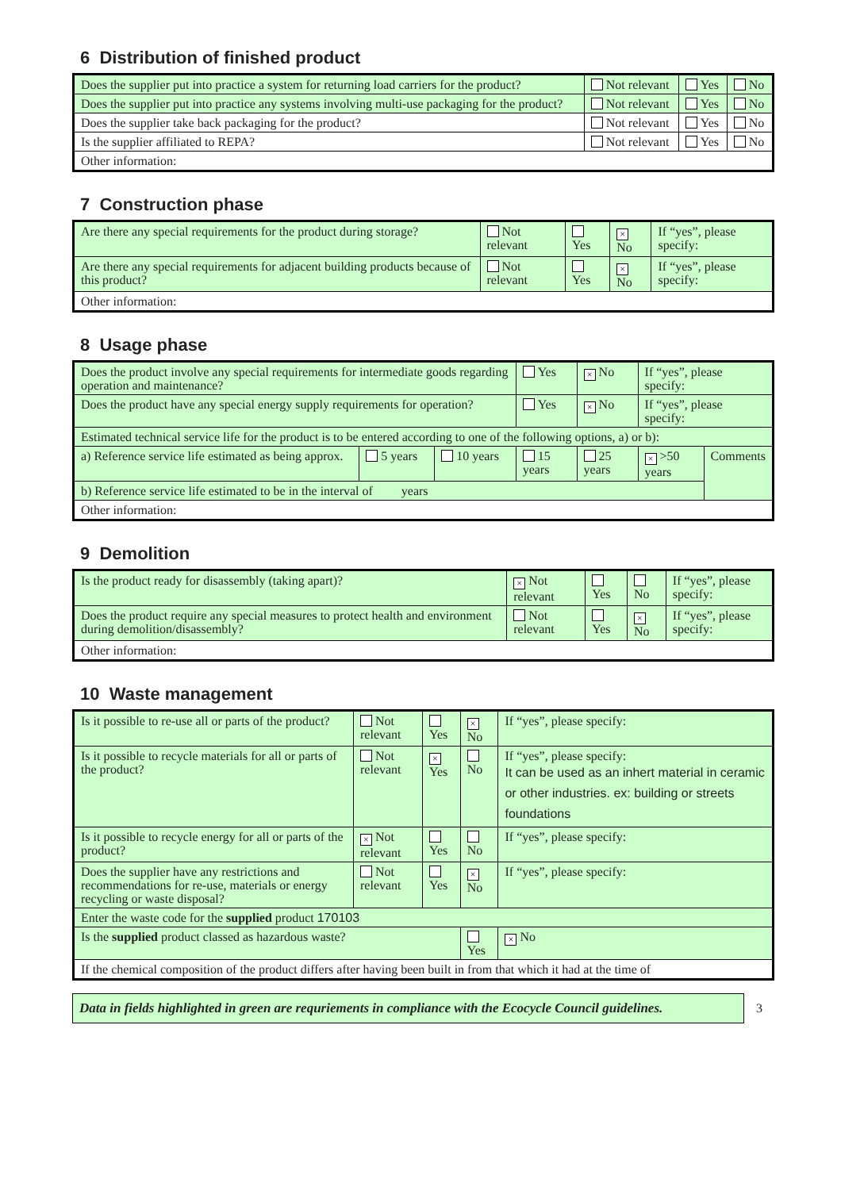6 Distribution of finished product
| Does the supplier put into practice a system for returning load carriers for the product? | Not relevant | Yes | No |
| Does the supplier put into practice any systems involving multi-use packaging for the product? | Not relevant | Yes | No |
| Does the supplier take back packaging for the product? | Not relevant | Yes | No |
| Is the supplier affiliated to REPA? | Not relevant | Yes | No |
| Other information: | | | |
7 Construction phase
| Are there any special requirements for the product during storage? | Not relevant | Yes | × No | If “yes”, please specify: |
| Are there any special requirements for adjacent building products because of this product? | Not relevant | Yes | × No | If “yes”, please specify: |
| Other information: | | | | |
8 Usage phase
| Does the product involve any special requirements for intermediate goods regarding operation and maintenance? | | | Yes | × No | If “yes”, please specify: | |
| Does the product have any special energy supply requirements for operation? | | | Yes | × No | If “yes”, please specify: | |
| Estimated technical service life for the product is to be entered according to one of the following options, a) or b): | | | | | | |
| a) Reference service life estimated as being approx. | 5 years | 10 years | 15 years | 25 years | × >50 years | Comments |
| b) Reference service life estimated to be in the interval of years | | | | | | |
| Other information: | | | | | | |
9 Demolition
| Is the product ready for disassembly (taking apart)? | × Not relevant | Yes | No | If “yes”, please specify: |
| Does the product require any special measures to protect health and environment during demolition/disassembly? | Not relevant | Yes | × No | If “yes”, please specify: |
| Other information: | | | | |
10 Waste management
| Is it possible to re-use all or parts of the product? | Not relevant | Yes | × No | If “yes”, please specify: |
| Is it possible to recycle materials for all or parts of the product? | Not relevant | × Yes | No | If “yes”, please specify: It can be used as an inhert material in ceramic or other industries. ex: building or streets foundations |
| Is it possible to recycle energy for all or parts of the product? | × Not relevant | Yes | No | If “yes”, please specify: |
| Does the supplier have any restrictions and recommendations for re-use, materials or energy recycling or waste disposal? | Not relevant | Yes | × No | If “yes”, please specify: |
| Enter the waste code for the supplied product 170103 | | | | |
| Is the supplied product classed as hazardous waste? | | | Yes | × No |
| If the chemical composition of the product differs after having been built in from that which it had at the time of | | | | |
Data in fields highlighted in green are requriements in compliance with the Ecocycle Council guidelines.
3